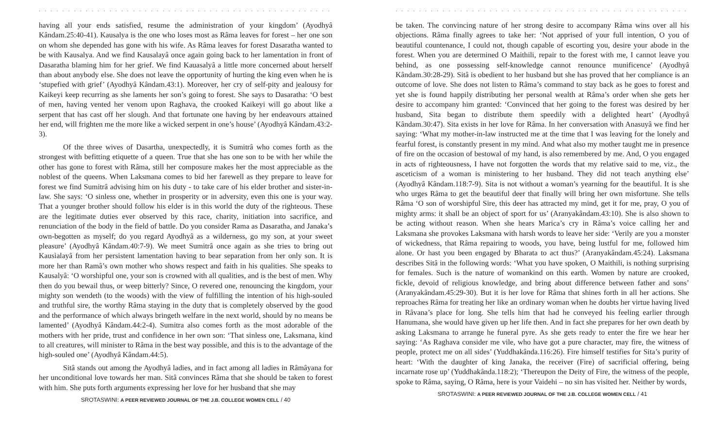. . . . . . . . . . . . . . . . . . . . . . . . . . . . . . . . . . . . . . . . . . . . . . . . . . . .
having all your ends satisfied, resume the administration of your kingdom’ (Ayodhyâ Kândam.25:40-41). Kausalya is the one who loses most as Râma leaves for forest – her one son on whom she depended has gone with his wife. As Râma leaves for forest Dasaratha wanted to be with Kausalya. And we find Kausalayâ once again going back to her lamentation in front of Dasaratha blaming him for her grief. We find Kauasalyâ a little more concerned about herself than about anybody else. She does not leave the opportunity of hurting the king even when he is ‘stupefied with grief’ (Ayodhyâ Kândam.43:1). Moreover, her cry of self-pity and jealousy for Kaikeyi keep recurring as she laments her son’s going to forest. She says to Dasaratha: ‘O best of men, having vented her venom upon Raghava, the crooked Kaikeyi will go about like a serpent that has cast off her slough. And that fortunate one having by her endeavours attained her end, will frighten me the more like a wicked serpent in one’s house’ (Ayodhyâ Kândam.43:2-3).
Of the three wives of Dasartha, unexpectedly, it is Sumitrâ who comes forth as the strongest with befitting etiquette of a queen. True that she has one son to be with her while the other has gone to forest with Râma, still her composure makes her the most appreciable as the noblest of the queens. When Laksmana comes to bid her farewell as they prepare to leave for forest we find Sumitrâ advising him on his duty - to take care of his elder brother and sister-in-law. She says: ‘O sinless one, whether in prosperity or in adversity, even this one is your way. That a younger brother should follow his elder is in this world the duty of the righteous. These are the legitimate duties ever observed by this race, charity, initiation into sacrifice, and renunciation of the body in the field of battle. Do you consider Rama as Dasaratha, and Janaka’s own-begotten as myself; do you regard Ayodhyâ as a wilderness, go my son, at your sweet pleasure’ (Ayodhyâ Kândam.40:7-9). We meet Sumitrâ once again as she tries to bring out Kausìalayâ from her persistent lamentation having to bear separation from her only son. It is more her than Ramâ’s own mother who shows respect and faith in his qualities. She speaks to Kausalyâ: ‘O worshipful one, your son is crowned with all qualities, and is the best of men. Why then do you bewail thus, or weep bitterly? Since, O revered one, renouncing the kingdom, your mighty son wendeth (to the woods) with the view of fulfilling the intention of his high-souled and truthful sire, the worthy Râma staying in the duty that is completely observed by the good and the performance of which always bringeth welfare in the next world, should by no means be lamented’ (Ayodhyâ Kândam.44:2-4). Sumitra also comes forth as the most adorable of the mothers with her pride, trust and confidence in her own son: ‘That sinless one, Laksmana, kind to all creatures, will minister to Râma in the best way possible, and this is to the advantage of the high-souled one’ (Ayodhyâ Kândam.44:5).
Sitâ stands out among the Ayodhyâ ladies, and in fact among all ladies in Râmâyana for her unconditional love towards her man. Sitâ convinces Râma that she should be taken to forest with him. She puts forth arguments expressing her love for her husband that she may
SROTASWINI: A PEER REVIEWED JOURNAL OF THE J.B. COLLEGE WOMEN CELL / 40
. . . . . . . . . . . . . . . . . . . . . . . . . . . . . . . . . . . . . . . . . . . . . . . . . . . .
be taken. The convincing nature of her strong desire to accompany Râma wins over all his objections. Râma finally agrees to take her: ‘Not apprised of your full intention, O you of beautiful countenance, I could not, though capable of escorting you, desire your abode in the forest. When you are determined O Maithili, repair to the forest with me, I cannot leave you behind, as one possessing self-knowledge cannot renounce munificence’ (Ayodhyâ Kândam.30:28-29). Sitâ is obedient to her husband but she has proved that her compliance is an outcome of love. She does not listen to Râma’s command to stay back as he goes to forest and yet she is found happily distributing her personal wealth at Râma’s order when she gets her desire to accompany him granted: ‘Convinced that her going to the forest was desired by her husband, Sita began to distribute them speedily with a delighted heart’ (Ayodhyâ Kândam.30:47). Sita exists in her love for Râma. In her conversation with Anasuyâ we find her saying: ‘What my mother-in-law instructed me at the time that I was leaving for the lonely and fearful forest, is constantly present in my mind. And what also my mother taught me in presence of fire on the occasion of bestowal of my hand, is also remembered by me. And, O you engaged in acts of righteousness, I have not forgotten the words that my relative said to me, viz., the asceticism of a woman is ministering to her husband. They did not teach anything else’ (Ayodhyâ Kândam.118:7-9). Sita is not without a woman’s yearning for the beautiful. It is she who urges Râma to get the beautiful deer that finally will bring her own misfortune. She tells Râma ‘O son of worshipful Sire, this deer has attracted my mind, get it for me, pray, O you of mighty arms: it shall be an object of sport for us’ (Aranyakândam.43:10). She is also shown to be acting without reason. When she hears Marica’s cry in Râma’s voice calling her and Laksmana she provokes Laksmana with harsh words to leave her side: ‘Verily are you a monster of wickedness, that Râma repairing to woods, you have, being lustful for me, followed him alone. Or hast you been engaged by Bharata to act thus?’ (Aranyakândam.45:24). Laksmana describes Sitâ in the following words: ‘What you have spoken, O Maithili, is nothing surprising for females. Such is the nature of womankind on this earth. Women by nature are crooked, fickle, devoid of religious knowledge, and bring about difference between father and sons’ (Aranyakândam.45:29-30). But it is her love for Râma that shines forth in all her actions. She reproaches Râma for treating her like an ordinary woman when he doubts her virtue having lived in Râvana’s place for long. She tells him that had he conveyed his feeling earlier through Hanumana, she would have given up her life then. And in fact she prepares for her own death by asking Laksmana to arrange he funeral pyre. As she gets ready to enter the fire we hear her saying: ‘As Raghava consider me vile, who have got a pure character, may fire, the witness of people, protect me on all sides’ (Yuddhakânda.116:26). Fire himself testifies for Sita’s purity of heart: ‘With the daughter of king Janaka, the receiver (Fire) of sacrificial offering, being incarnate rose up’ (Yuddhakânda.118:2); ‘Thereupon the Deity of Fire, the witness of the people, spoke to Râma, saying, O Râma, here is your Vaidehi – no sin has visited her. Neither by words,
SROTASWINI: A PEER REVIEWED JOURNAL OF THE J.B. COLLEGE WOMEN CELL / 41